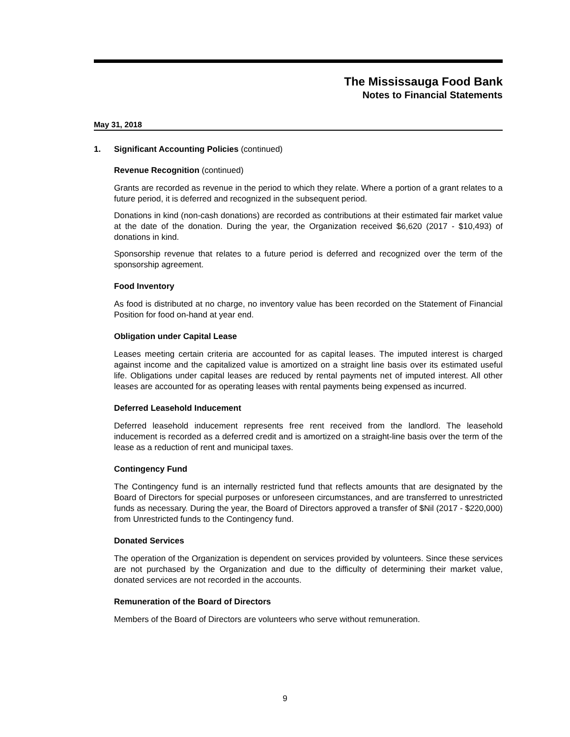The Mississauga Food Bank
Notes to Financial Statements
May 31, 2018
1. Significant Accounting Policies (continued)
Revenue Recognition (continued)
Grants are recorded as revenue in the period to which they relate. Where a portion of a grant relates to a future period, it is deferred and recognized in the subsequent period.
Donations in kind (non-cash donations) are recorded as contributions at their estimated fair market value at the date of the donation. During the year, the Organization received $6,620 (2017 - $10,493) of donations in kind.
Sponsorship revenue that relates to a future period is deferred and recognized over the term of the sponsorship agreement.
Food Inventory
As food is distributed at no charge, no inventory value has been recorded on the Statement of Financial Position for food on-hand at year end.
Obligation under Capital Lease
Leases meeting certain criteria are accounted for as capital leases. The imputed interest is charged against income and the capitalized value is amortized on a straight line basis over its estimated useful life. Obligations under capital leases are reduced by rental payments net of imputed interest. All other leases are accounted for as operating leases with rental payments being expensed as incurred.
Deferred Leasehold Inducement
Deferred leasehold inducement represents free rent received from the landlord. The leasehold inducement is recorded as a deferred credit and is amortized on a straight-line basis over the term of the lease as a reduction of rent and municipal taxes.
Contingency Fund
The Contingency fund is an internally restricted fund that reflects amounts that are designated by the Board of Directors for special purposes or unforeseen circumstances, and are transferred to unrestricted funds as necessary. During the year, the Board of Directors approved a transfer of $Nil (2017 - $220,000) from Unrestricted funds to the Contingency fund.
Donated Services
The operation of the Organization is dependent on services provided by volunteers. Since these services are not purchased by the Organization and due to the difficulty of determining their market value, donated services are not recorded in the accounts.
Remuneration of the Board of Directors
Members of the Board of Directors are volunteers who serve without remuneration.
9